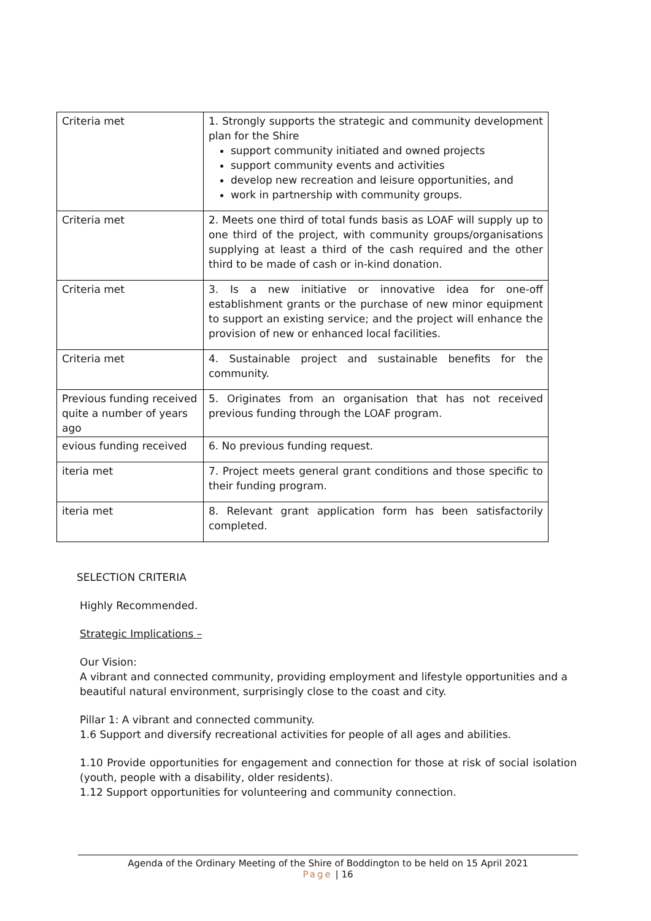| Criteria met | 1. Strongly supports the strategic and community development plan for the Shire support community initiated and owned projects support community events and activities develop new recreation and leisure opportunities, and work in partnership with community groups. |
| Criteria met | 2. Meets one third of total funds basis as LOAF will supply up to one third of the project, with community groups/organisations supplying at least a third of the cash required and the other third to be made of cash or in-kind donation. |
| Criteria met | 3. Is a new initiative or innovative idea for one-off establishment grants or the purchase of new minor equipment to support an existing service; and the project will enhance the provision of new or enhanced local facilities. |
| Criteria met | 4. Sustainable project and sustainable benefits for the community. |
| Previous funding received quite a number of years ago | 5. Originates from an organisation that has not received previous funding through the LOAF program. |
| evious funding received | 6. No previous funding request. |
| iteria met | 7. Project meets general grant conditions and those specific to their funding program. |
| iteria met | 8. Relevant grant application form has been satisfactorily completed. |
SELECTION CRITERIA
Highly Recommended.
Strategic Implications –
Our Vision:
A vibrant and connected community, providing employment and lifestyle opportunities and a beautiful natural environment, surprisingly close to the coast and city.
Pillar 1: A vibrant and connected community.
1.6 Support and diversify recreational activities for people of all ages and abilities.
1.10 Provide opportunities for engagement and connection for those at risk of social isolation (youth, people with a disability, older residents).
1.12 Support opportunities for volunteering and community connection.
Agenda of the Ordinary Meeting of the Shire of Boddington to be held on 15 April 2021
Page | 16